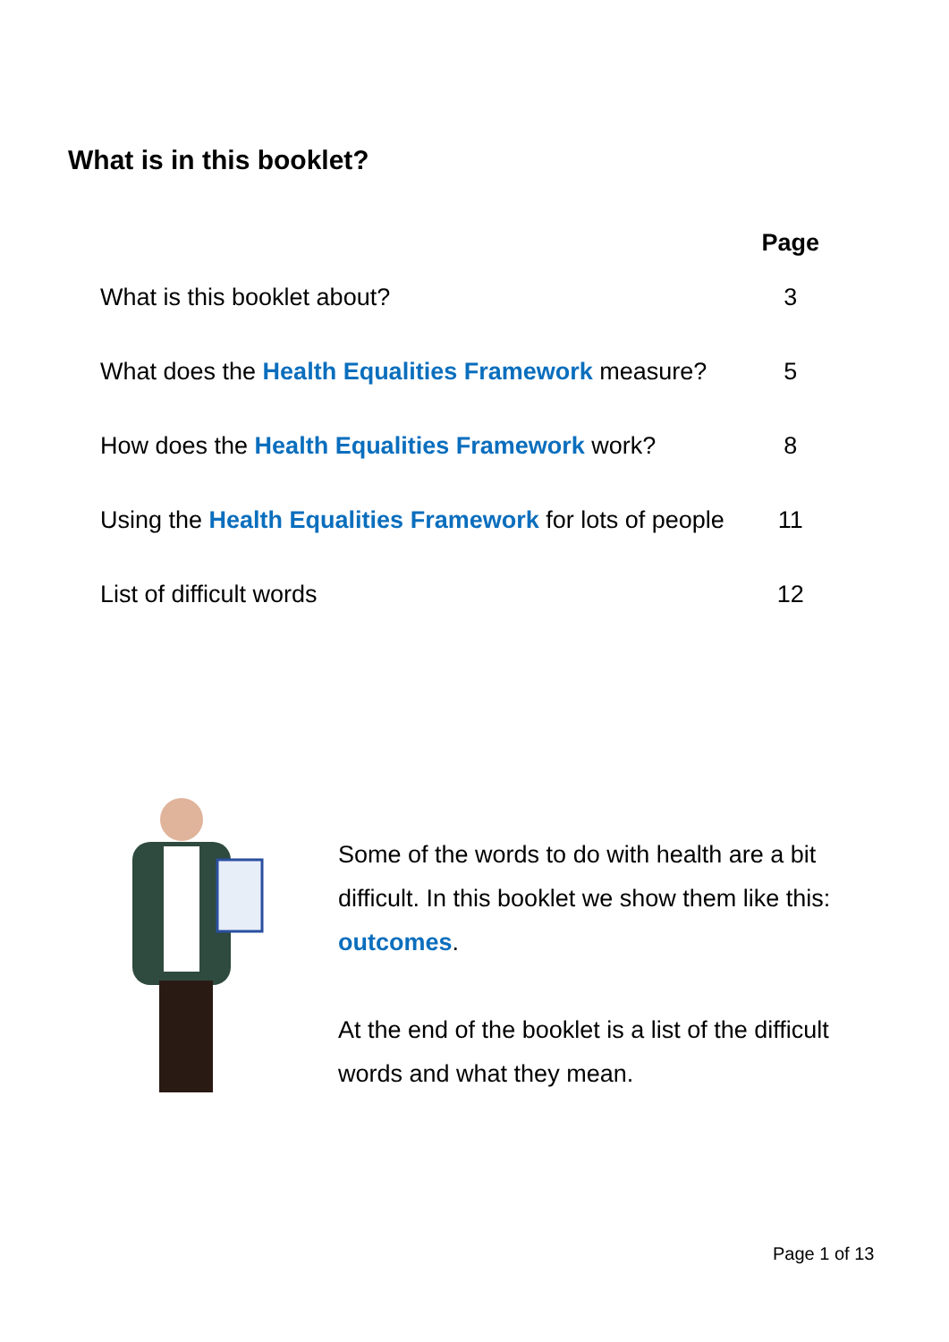What is in this booklet?
| | Page |
| --- | --- |
| What is this booklet about? | 3 |
| What does the Health Equalities Framework measure? | 5 |
| How does the Health Equalities Framework work? | 8 |
| Using the Health Equalities Framework for lots of people | 11 |
| List of difficult words | 12 |
Some of the words to do with health are a bit difficult. In this booklet we show them like this: outcomes.
At the end of the booklet is a list of the difficult words and what they mean.
Page 1 of 13